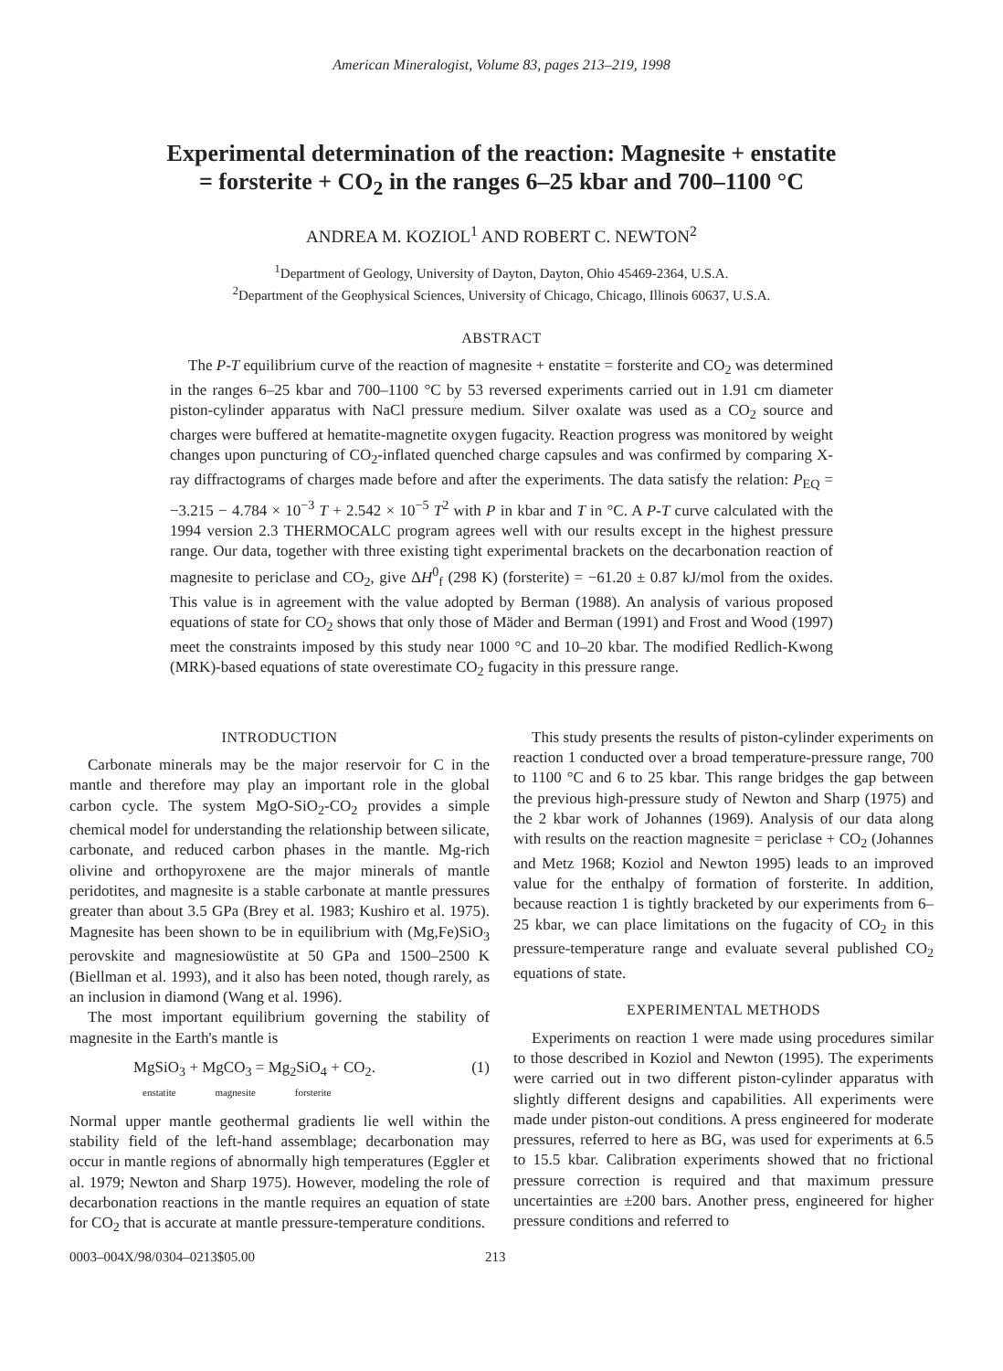American Mineralogist, Volume 83, pages 213–219, 1998
Experimental determination of the reaction: Magnesite + enstatite = forsterite + CO<sub>2</sub> in the ranges 6–25 kbar and 700–1100 °C
ANDREA M. KOZIOL<sup>1</sup> AND ROBERT C. NEWTON<sup>2</sup>
<sup>1</sup> Department of Geology, University of Dayton, Dayton, Ohio 45469-2364, U.S.A.
<sup>2</sup> Department of the Geophysical Sciences, University of Chicago, Chicago, Illinois 60637, U.S.A.
ABSTRACT
The P-T equilibrium curve of the reaction of magnesite + enstatite = forsterite and CO<sub>2</sub> was determined in the ranges 6–25 kbar and 700–1100 °C by 53 reversed experiments carried out in 1.91 cm diameter piston-cylinder apparatus with NaCl pressure medium. Silver oxalate was used as a CO<sub>2</sub> source and charges were buffered at hematite-magnetite oxygen fugacity. Reaction progress was monitored by weight changes upon puncturing of CO<sub>2</sub>-inflated quenched charge capsules and was confirmed by comparing X-ray diffractograms of charges made before and after the experiments. The data satisfy the relation: P<sub>EQ</sub> = −3.215 − 4.784 × 10<sup>−3</sup> T + 2.542 × 10<sup>−5</sup> T<sup>2</sup> with P in kbar and T in °C. A P-T curve calculated with the 1994 version 2.3 THERMOCALC program agrees well with our results except in the highest pressure range. Our data, together with three existing tight experimental brackets on the decarbonation reaction of magnesite to periclase and CO<sub>2</sub>, give ΔH<sup>0</sup><sub>f</sub> (298 K) (forsterite) = −61.20 ± 0.87 kJ/mol from the oxides. This value is in agreement with the value adopted by Berman (1988). An analysis of various proposed equations of state for CO<sub>2</sub> shows that only those of Mäder and Berman (1991) and Frost and Wood (1997) meet the constraints imposed by this study near 1000 °C and 10–20 kbar. The modified Redlich-Kwong (MRK)-based equations of state overestimate CO<sub>2</sub> fugacity in this pressure range.
INTRODUCTION
Carbonate minerals may be the major reservoir for C in the mantle and therefore may play an important role in the global carbon cycle. The system MgO-SiO<sub>2</sub>-CO<sub>2</sub> provides a simple chemical model for understanding the relationship between silicate, carbonate, and reduced carbon phases in the mantle. Mg-rich olivine and orthopyroxene are the major minerals of mantle peridotites, and magnesite is a stable carbonate at mantle pressures greater than about 3.5 GPa (Brey et al. 1983; Kushiro et al. 1975). Magnesite has been shown to be in equilibrium with (Mg,Fe)SiO<sub>3</sub> perovskite and magnesiowüstite at 50 GPa and 1500–2500 K (Biellman et al. 1993), and it also has been noted, though rarely, as an inclusion in diamond (Wang et al. 1996).
The most important equilibrium governing the stability of magnesite in the Earth's mantle is
MgSiO<sub>3</sub> + MgCO<sub>3</sub> = Mg<sub>2</sub>SiO<sub>4</sub> + CO<sub>2</sub>. (1)
enstatite magnesite forsterite
Normal upper mantle geothermal gradients lie well within the stability field of the left-hand assemblage; decarbonation may occur in mantle regions of abnormally high temperatures (Eggler et al. 1979; Newton and Sharp 1975). However, modeling the role of decarbonation reactions in the mantle requires an equation of state for CO<sub>2</sub> that is accurate at mantle pressure-temperature conditions.
This study presents the results of piston-cylinder experiments on reaction 1 conducted over a broad temperature-pressure range, 700 to 1100 °C and 6 to 25 kbar. This range bridges the gap between the previous high-pressure study of Newton and Sharp (1975) and the 2 kbar work of Johannes (1969). Analysis of our data along with results on the reaction magnesite = periclase + CO<sub>2</sub> (Johannes and Metz 1968; Koziol and Newton 1995) leads to an improved value for the enthalpy of formation of forsterite. In addition, because reaction 1 is tightly bracketed by our experiments from 6–25 kbar, we can place limitations on the fugacity of CO<sub>2</sub> in this pressure-temperature range and evaluate several published CO<sub>2</sub> equations of state.
EXPERIMENTAL METHODS
Experiments on reaction 1 were made using procedures similar to those described in Koziol and Newton (1995). The experiments were carried out in two different piston-cylinder apparatus with slightly different designs and capabilities. All experiments were made under piston-out conditions. A press engineered for moderate pressures, referred to here as BG, was used for experiments at 6.5 to 15.5 kbar. Calibration experiments showed that no frictional pressure correction is required and that maximum pressure uncertainties are ±200 bars. Another press, engineered for higher pressure conditions and referred to
0003–004X/98/0304–0213$05.00 213